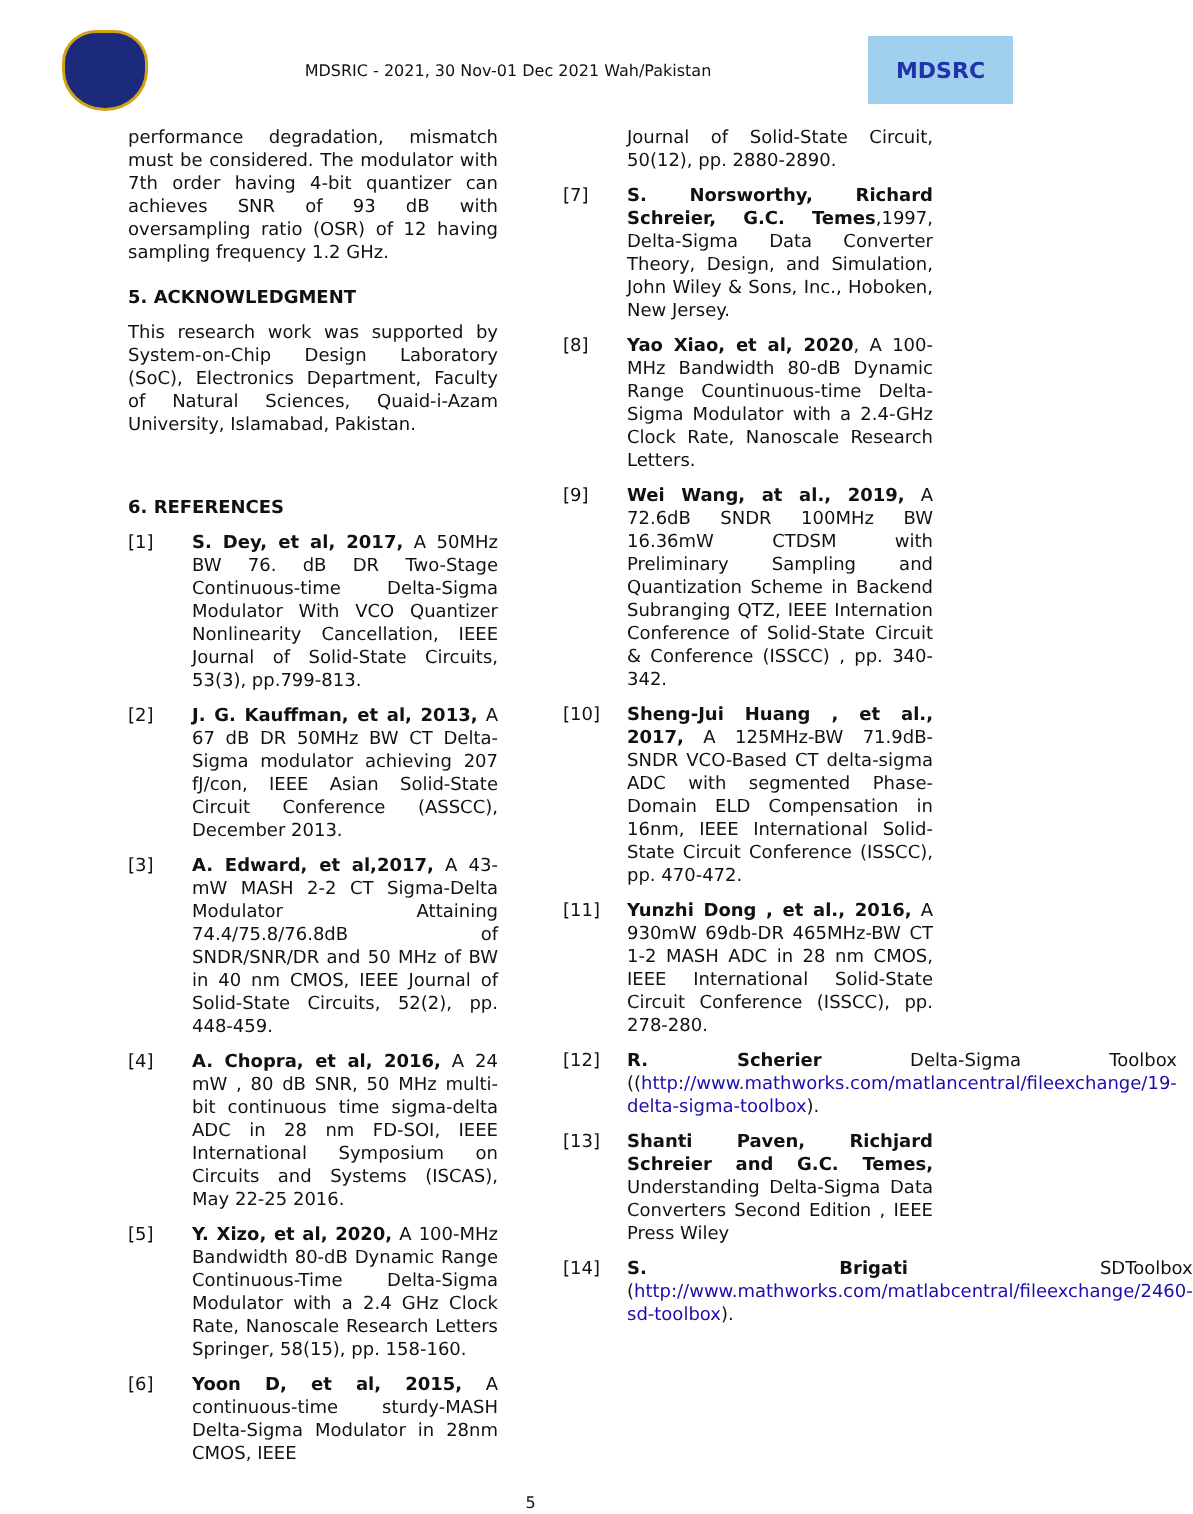MDSRIC - 2021, 30 Nov-01 Dec 2021 Wah/Pakistan
MDSRC
performance degradation, mismatch must be considered. The modulator with 7th order having 4-bit quantizer can achieves SNR of 93 dB with oversampling ratio (OSR) of 12 having sampling frequency 1.2 GHz.
5. ACKNOWLEDGMENT
This research work was supported by System-on-Chip Design Laboratory (SoC), Electronics Department, Faculty of Natural Sciences, Quaid-i-Azam University, Islamabad, Pakistan.
6. REFERENCES
[1] S. Dey, et al, 2017, A 50MHz BW 76. dB DR Two-Stage Continuous-time Delta-Sigma Modulator With VCO Quantizer Nonlinearity Cancellation, IEEE Journal of Solid-State Circuits, 53(3), pp.799-813.
[2] J. G. Kauffman, et al, 2013, A 67 dB DR 50MHz BW CT Delta-Sigma modulator achieving 207 fJ/con, IEEE Asian Solid-State Circuit Conference (ASSCC), December 2013.
[3] A. Edward, et al,2017, A 43-mW MASH 2-2 CT Sigma-Delta Modulator Attaining 74.4/75.8/76.8dB of SNDR/SNR/DR and 50 MHz of BW in 40 nm CMOS, IEEE Journal of Solid-State Circuits, 52(2), pp. 448-459.
[4] A. Chopra, et al, 2016, A 24 mW , 80 dB SNR, 50 MHz multi-bit continuous time sigma-delta ADC in 28 nm FD-SOI, IEEE International Symposium on Circuits and Systems (ISCAS), May 22-25 2016.
[5] Y. Xizo, et al, 2020, A 100-MHz Bandwidth 80-dB Dynamic Range Continuous-Time Delta-Sigma Modulator with a 2.4 GHz Clock Rate, Nanoscale Research Letters Springer, 58(15), pp. 158-160.
[6] Yoon D, et al, 2015, A continuous-time sturdy-MASH Delta-Sigma Modulator in 28nm CMOS, IEEE
Journal of Solid-State Circuit, 50(12), pp. 2880-2890.
[7] S. Norsworthy, Richard Schreier, G.C. Temes,1997, Delta-Sigma Data Converter Theory, Design, and Simulation, John Wiley & Sons, Inc., Hoboken, New Jersey.
[8] Yao Xiao, et al, 2020, A 100-MHz Bandwidth 80-dB Dynamic Range Countinuous-time Delta-Sigma Modulator with a 2.4-GHz Clock Rate, Nanoscale Research Letters.
[9] Wei Wang, at al., 2019, A 72.6dB SNDR 100MHz BW 16.36mW CTDSM with Preliminary Sampling and Quantization Scheme in Backend Subranging QTZ, IEEE Internation Conference of Solid-State Circuit & Conference (ISSCC) , pp. 340-342.
[10] Sheng-Jui Huang , et al., 2017, A 125MHz-BW 71.9dB-SNDR VCO-Based CT delta-sigma ADC with segmented Phase-Domain ELD Compensation in 16nm, IEEE International Solid-State Circuit Conference (ISSCC), pp. 470-472.
[11] Yunzhi Dong , et al., 2016, A 930mW 69db-DR 465MHz-BW CT 1-2 MASH ADC in 28 nm CMOS, IEEE International Solid-State Circuit Conference (ISSCC), pp. 278-280.
[12] R. Scherier Delta-Sigma Toolbox ((http://www.mathworks.com/matlancentral/fileexchange/19-delta-sigma-toolbox).
[13] Shanti Paven, Richjard Schreier and G.C. Temes, Understanding Delta-Sigma Data Converters Second Edition , IEEE Press Wiley
[14] S. Brigati SDToolbox (http://www.mathworks.com/matlabcentral/fileexchange/2460-sd-toolbox).
5